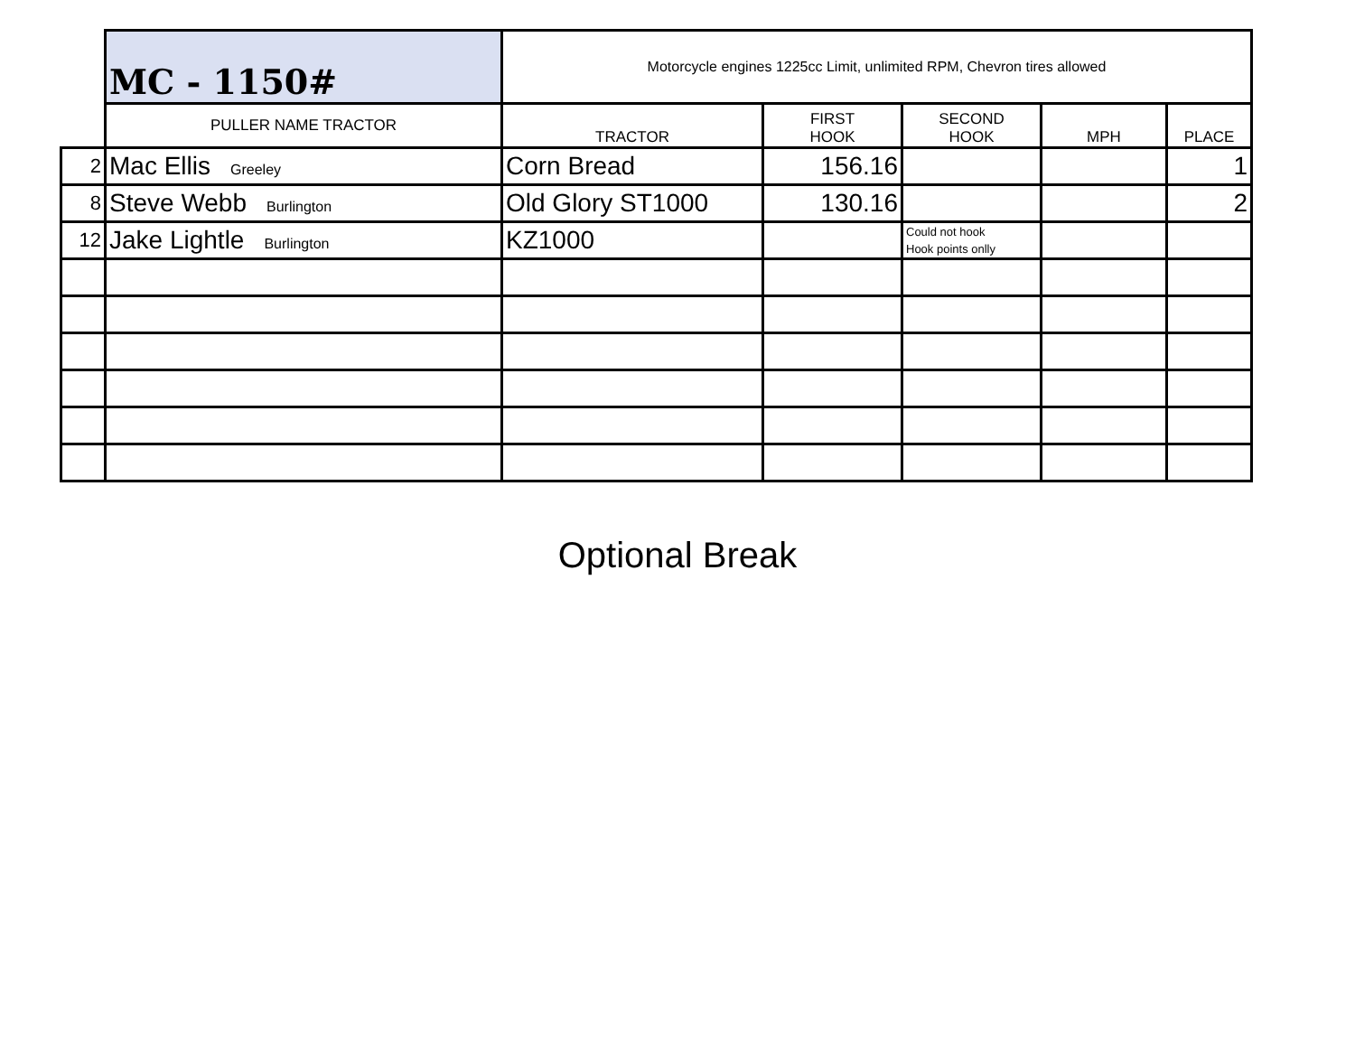| | MC - 1150# | Motorcycle engines 1225cc Limit, unlimited RPM, Chevron tires allowed | | | | |
| | PULLER NAME TRACTOR | TRACTOR | FIRST HOOK | SECOND HOOK | MPH | PLACE |
| 2 | Mac Ellis Greeley | Corn Bread | 156.16 | | | 1 |
| 8 | Steve Webb Burlington | Old Glory ST1000 | 130.16 | | | 2 |
| 12 | Jake Lightle Burlington | KZ1000 | | Could not hook Hook points onlly | | |
Optional Break